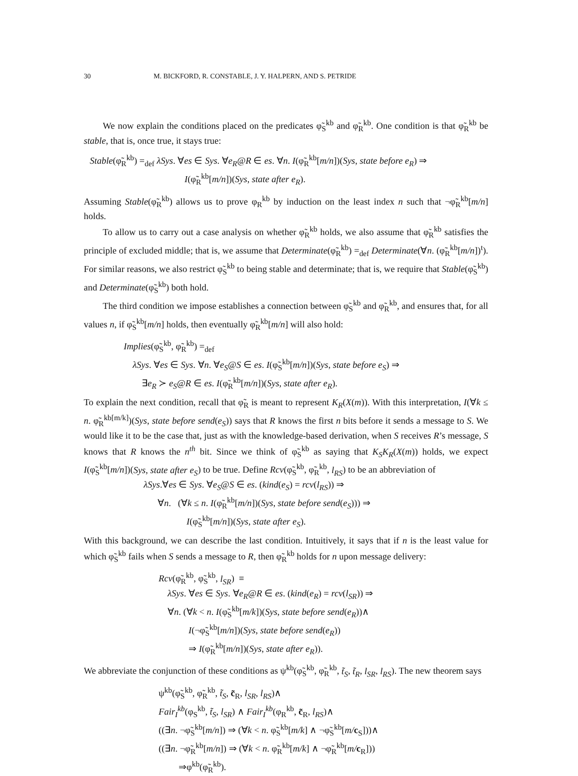30 M. BICKFORD, R. CONSTABLE, J. Y. HALPERN, AND S. PETRIDE
We now explain the conditions placed on the predicates φ̃<sub>S</sub><sup>kb</sup> and φ̃<sub>R</sub><sup>kb</sup>. One condition is that φ̃<sub>R</sub><sup>kb</sup> be stable, that is, once true, it stays true:
Stable(φ̃<sub>R</sub><sup>kb</sup>) =<sub>def</sub> λSys. ∀es ∈ Sys. ∀e<sub>R</sub>@R ∈ es. ∀n. I(φ̃<sub>R</sub><sup>kb</sup>[m/n])(Sys, state before e<sub>R</sub>) ⇒
I(φ̃<sub>R</sub><sup>kb</sup>[m/n])(Sys, state after e<sub>R</sub>).
Assuming Stable(φ̃<sub>R</sub><sup>kb</sup>) allows us to prove φ<sub>R</sub><sup>kb</sup> by induction on the least index n such that ¬φ̃<sub>R</sub><sup>kb</sup>[m/n] holds.
To allow us to carry out a case analysis on whether φ̃<sub>R</sub><sup>kb</sup> holds, we also assume that φ̃<sub>R</sub><sup>kb</sup> satisfies the principle of excluded middle; that is, we assume that Determinate(φ̃<sub>R</sub><sup>kb</sup>) =<sub>def</sub> Determinate(∀n. (φ̃<sub>R</sub><sup>kb</sup>[m/n])<sup>t</sup>). For similar reasons, we also restrict φ̃<sub>S</sub><sup>kb</sup> to being stable and determinate; that is, we require that Stable(φ̃<sub>S</sub><sup>kb</sup>) and Determinate(φ̃<sub>S</sub><sup>kb</sup>) both hold.
The third condition we impose establishes a connection between φ̃<sub>S</sub><sup>kb</sup> and φ̃<sub>R</sub><sup>kb</sup>, and ensures that, for all values n, if φ̃<sub>S</sub><sup>kb</sup>[m/n] holds, then eventually φ̃<sub>R</sub><sup>kb</sup>[m/n] will also hold:
Implies(φ̃<sub>S</sub><sup>kb</sup>, φ̃<sub>R</sub><sup>kb</sup>) =<sub>def</sub>
λSys. ∀es ∈ Sys. ∀n. ∀e<sub>S</sub>@S ∈ es. I(φ̃<sub>S</sub><sup>kb</sup>[m/n])(Sys, state before e<sub>S</sub>) ⇒
∃e<sub>R</sub> ≻ e<sub>S</sub>@R ∈ es. I(φ̃<sub>R</sub><sup>kb</sup>[m/n])(Sys, state after e<sub>R</sub>).
To explain the next condition, recall that φ̃<sub>R</sub> is meant to represent K<sub>R</sub>(X(m)). With this interpretation, I(∀k ≤ n. φ̃<sub>R</sub><sup>kb[m/k]</sup>)(Sys, state before send(e<sub>S</sub>)) says that R knows the first n bits before it sends a message to S. We would like it to be the case that, just as with the knowledge-based derivation, when S receives R’s message, S knows that R knows the n<sup>th</sup> bit. Since we think of φ̃<sub>S</sub><sup>kb</sup> as saying that K<sub>S</sub>K<sub>R</sub>(X(m)) holds, we expect I(φ̃<sub>S</sub><sup>kb</sup>[m/n])(Sys, state after e<sub>S</sub>) to be true. Define Rcv(φ̃<sub>S</sub><sup>kb</sup>, φ̃<sub>R</sub><sup>kb</sup>, l<sub>RS</sub>) to be an abbreviation of
λSys.∀es ∈ Sys. ∀e<sub>S</sub>@S ∈ es. (kind(e<sub>S</sub>) = rcv(l<sub>RS</sub>)) ⇒
∀n. (∀k ≤ n. I(φ̃<sub>R</sub><sup>kb</sup>[m/n])(Sys, state before send(e<sub>S</sub>))) ⇒
I(φ̃<sub>S</sub><sup>kb</sup>[m/n])(Sys, state after e<sub>S</sub>).
With this background, we can describe the last condition. Intuitively, it says that if n is the least value for which φ̃<sub>S</sub><sup>kb</sup> fails when S sends a message to R, then φ̃<sub>R</sub><sup>kb</sup> holds for n upon message delivery:
Rcv(φ̃<sub>R</sub><sup>kb</sup>, φ̃<sub>S</sub><sup>kb</sup>, l<sub>SR</sub>) ≡
λSys. ∀es ∈ Sys. ∀e<sub>R</sub>@R ∈ es. (kind(e<sub>R</sub>) = rcv(l<sub>SR</sub>)) ⇒
∀n. (∀k < n. I(φ̃<sub>S</sub><sup>kb</sup>[m/k])(Sys, state before send(e<sub>R</sub>))∧
I(¬φ̃<sub>S</sub><sup>kb</sup>[m/n])(Sys, state before send(e<sub>R</sub>))
⇒ I(φ̃<sub>R</sub><sup>kb</sup>[m/n])(Sys, state after e<sub>R</sub>)).
We abbreviate the conjunction of these conditions as ψ<sup>kb</sup>(φ̃<sub>S</sub><sup>kb</sup>, φ̃<sub>R</sub><sup>kb</sup>, t̃<sub>S</sub>, t̃<sub>R</sub>, l<sub>SR</sub>, l<sub>RS</sub>). The new theorem says
ψ<sup>kb</sup>(φ̃<sub>S</sub><sup>kb</sup>, φ̃<sub>R</sub><sup>kb</sup>, t̃<sub>S</sub>, c̃<sub>R</sub>, l<sub>SR</sub>, l<sub>RS</sub>)∧
Fair<sub>I</sub><sup>kb</sup>(φ<sub>S</sub><sup>kb</sup>, t̃<sub>S</sub>, l<sub>SR</sub>) ∧ Fair<sub>I</sub><sup>kb</sup>(φ<sub>R</sub><sup>kb</sup>, c̃<sub>R</sub>, l<sub>RS</sub>)∧
((∃n. ¬φ̃<sub>S</sub><sup>kb</sup>[m/n]) ⇒ (∀k < n. φ̃<sub>S</sub><sup>kb</sup>[m/k] ∧ ¬φ̃<sub>S</sub><sup>kb</sup>[m/c<sub>S</sub>]))∧
((∃n. ¬φ̃<sub>R</sub><sup>kb</sup>[m/n]) ⇒ (∀k < n. φ̃<sub>R</sub><sup>kb</sup>[m/k] ∧ ¬φ̃<sub>R</sub><sup>kb</sup>[m/c<sub>R</sub>]))
⇒φ<sup>kb</sup>(φ̃<sub>R</sub><sup>kb</sup>).